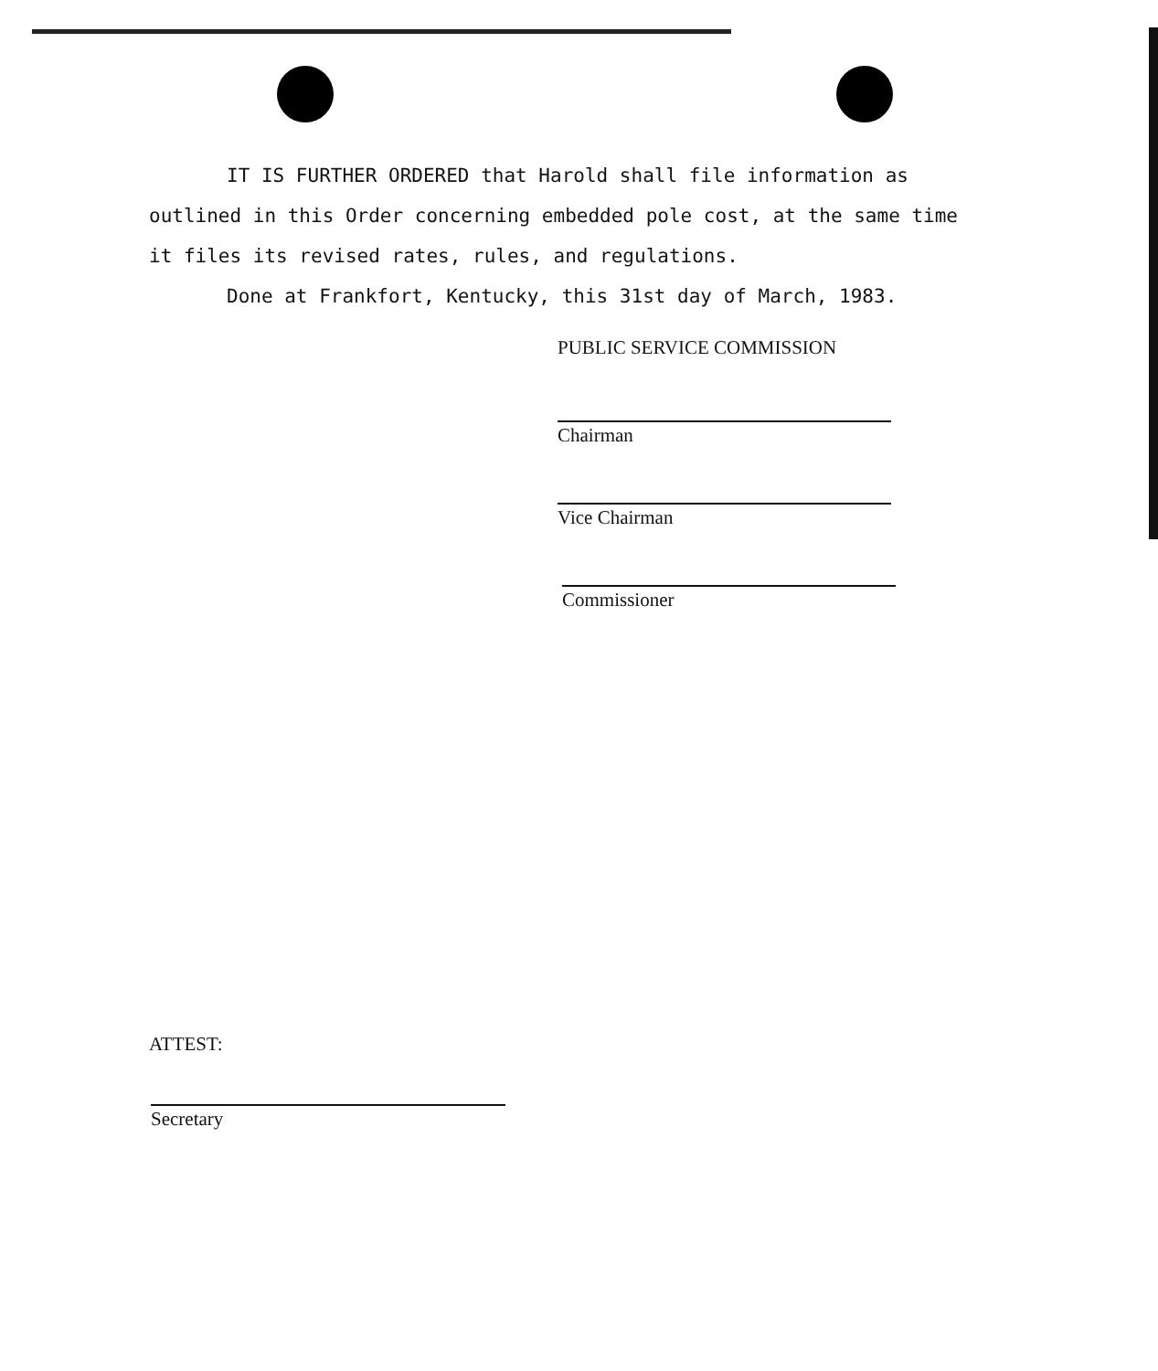IT IS FURTHER ORDERED that Harold shall file information as outlined in this Order concerning embedded pole cost, at the same time it files its revised rates, rules, and regulations.
Done at Frankfort, Kentucky, this 31st day of March, 1983.
PUBLIC SERVICE COMMISSION
Chairman
Vice Chairman
Commissioner
ATTEST:
Secretary